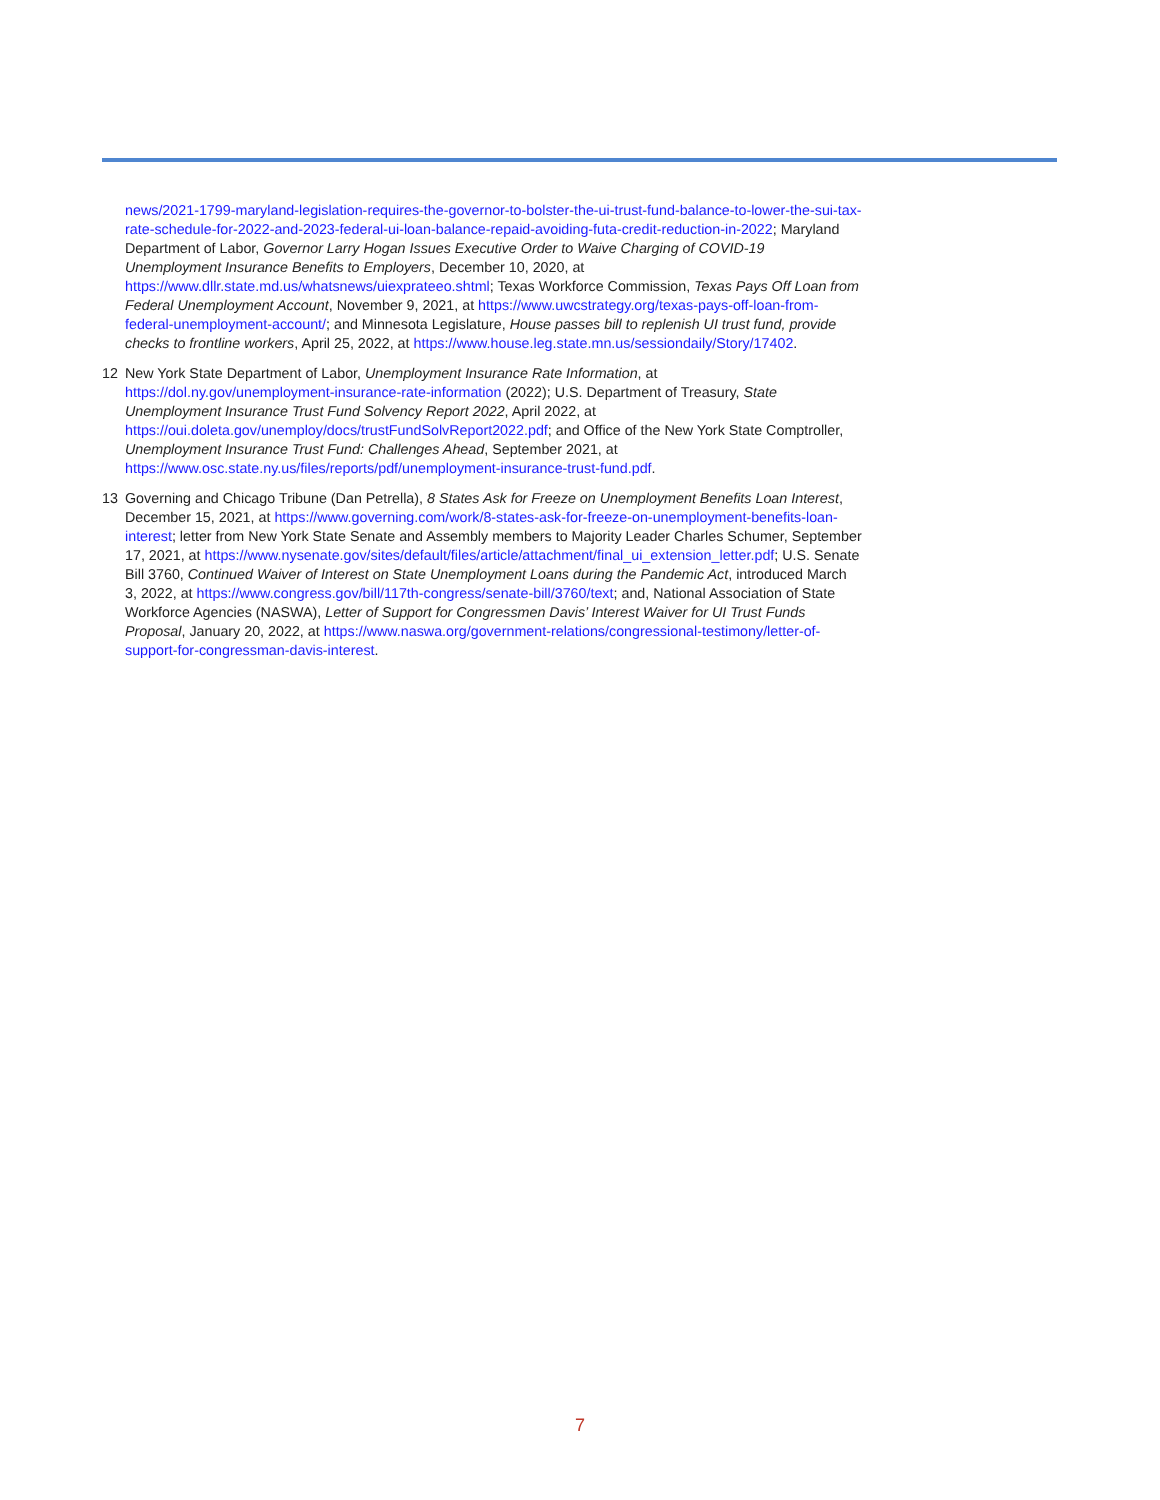news/2021-1799-maryland-legislation-requires-the-governor-to-bolster-the-ui-trust-fund-balance-to-lower-the-sui-tax-rate-schedule-for-2022-and-2023-federal-ui-loan-balance-repaid-avoiding-futa-credit-reduction-in-2022; Maryland Department of Labor, Governor Larry Hogan Issues Executive Order to Waive Charging of COVID-19 Unemployment Insurance Benefits to Employers, December 10, 2020, at https://www.dllr.state.md.us/whatsnews/uiexprateeo.shtml; Texas Workforce Commission, Texas Pays Off Loan from Federal Unemployment Account, November 9, 2021, at https://www.uwcstrategy.org/texas-pays-off-loan-from-federal-unemployment-account/; and Minnesota Legislature, House passes bill to replenish UI trust fund, provide checks to frontline workers, April 25, 2022, at https://www.house.leg.state.mn.us/sessiondaily/Story/17402.
12 New York State Department of Labor, Unemployment Insurance Rate Information, at https://dol.ny.gov/unemployment-insurance-rate-information (2022); U.S. Department of Treasury, State Unemployment Insurance Trust Fund Solvency Report 2022, April 2022, at https://oui.doleta.gov/unemploy/docs/trustFundSolvReport2022.pdf; and Office of the New York State Comptroller, Unemployment Insurance Trust Fund: Challenges Ahead, September 2021, at https://www.osc.state.ny.us/files/reports/pdf/unemployment-insurance-trust-fund.pdf.
13 Governing and Chicago Tribune (Dan Petrella), 8 States Ask for Freeze on Unemployment Benefits Loan Interest, December 15, 2021, at https://www.governing.com/work/8-states-ask-for-freeze-on-unemployment-benefits-loan-interest; letter from New York State Senate and Assembly members to Majority Leader Charles Schumer, September 17, 2021, at https://www.nysenate.gov/sites/default/files/article/attachment/final_ui_extension_letter.pdf; U.S. Senate Bill 3760, Continued Waiver of Interest on State Unemployment Loans during the Pandemic Act, introduced March 3, 2022, at https://www.congress.gov/bill/117th-congress/senate-bill/3760/text; and, National Association of State Workforce Agencies (NASWA), Letter of Support for Congressmen Davis’ Interest Waiver for UI Trust Funds Proposal, January 20, 2022, at https://www.naswa.org/government-relations/congressional-testimony/letter-of-support-for-congressman-davis-interest.
7